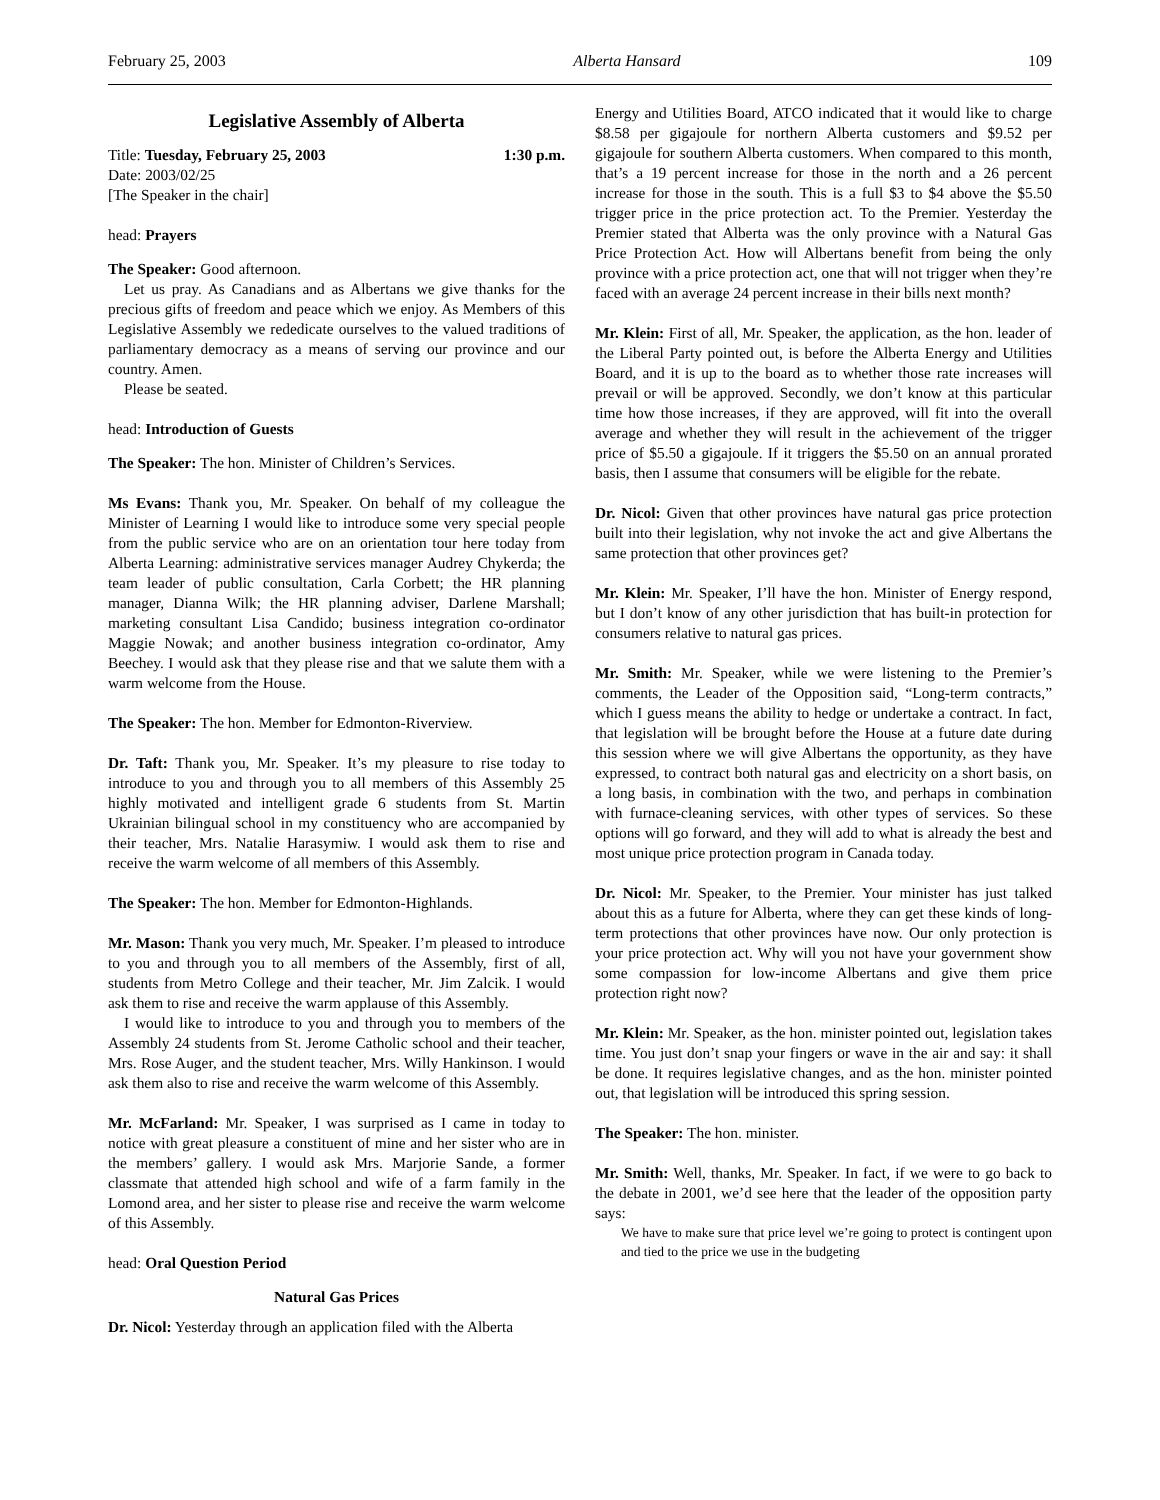February 25, 2003 Alberta Hansard 109
Legislative Assembly of Alberta
Title: Tuesday, February 25, 2003 1:30 p.m.
Date: 2003/02/25
[The Speaker in the chair]
head: Prayers
The Speaker: Good afternoon.
Let us pray. As Canadians and as Albertans we give thanks for the precious gifts of freedom and peace which we enjoy. As Members of this Legislative Assembly we rededicate ourselves to the valued traditions of parliamentary democracy as a means of serving our province and our country. Amen.
Please be seated.
head: Introduction of Guests
The Speaker: The hon. Minister of Children’s Services.
Ms Evans: Thank you, Mr. Speaker. On behalf of my colleague the Minister of Learning I would like to introduce some very special people from the public service who are on an orientation tour here today from Alberta Learning: administrative services manager Audrey Chykerda; the team leader of public consultation, Carla Corbett; the HR planning manager, Dianna Wilk; the HR planning adviser, Darlene Marshall; marketing consultant Lisa Candido; business integration co-ordinator Maggie Nowak; and another business integration co-ordinator, Amy Beechey. I would ask that they please rise and that we salute them with a warm welcome from the House.
The Speaker: The hon. Member for Edmonton-Riverview.
Dr. Taft: Thank you, Mr. Speaker. It’s my pleasure to rise today to introduce to you and through you to all members of this Assembly 25 highly motivated and intelligent grade 6 students from St. Martin Ukrainian bilingual school in my constituency who are accompanied by their teacher, Mrs. Natalie Harasymiw. I would ask them to rise and receive the warm welcome of all members of this Assembly.
The Speaker: The hon. Member for Edmonton-Highlands.
Mr. Mason: Thank you very much, Mr. Speaker. I’m pleased to introduce to you and through you to all members of the Assembly, first of all, students from Metro College and their teacher, Mr. Jim Zalcik. I would ask them to rise and receive the warm applause of this Assembly.
I would like to introduce to you and through you to members of the Assembly 24 students from St. Jerome Catholic school and their teacher, Mrs. Rose Auger, and the student teacher, Mrs. Willy Hankinson. I would ask them also to rise and receive the warm welcome of this Assembly.
Mr. McFarland: Mr. Speaker, I was surprised as I came in today to notice with great pleasure a constituent of mine and her sister who are in the members’ gallery. I would ask Mrs. Marjorie Sande, a former classmate that attended high school and wife of a farm family in the Lomond area, and her sister to please rise and receive the warm welcome of this Assembly.
head: Oral Question Period
Natural Gas Prices
Dr. Nicol: Yesterday through an application filed with the Alberta
Energy and Utilities Board, ATCO indicated that it would like to charge $8.58 per gigajoule for northern Alberta customers and $9.52 per gigajoule for southern Alberta customers. When compared to this month, that’s a 19 percent increase for those in the north and a 26 percent increase for those in the south. This is a full $3 to $4 above the $5.50 trigger price in the price protection act. To the Premier. Yesterday the Premier stated that Alberta was the only province with a Natural Gas Price Protection Act. How will Albertans benefit from being the only province with a price protection act, one that will not trigger when they’re faced with an average 24 percent increase in their bills next month?
Mr. Klein: First of all, Mr. Speaker, the application, as the hon. leader of the Liberal Party pointed out, is before the Alberta Energy and Utilities Board, and it is up to the board as to whether those rate increases will prevail or will be approved. Secondly, we don’t know at this particular time how those increases, if they are approved, will fit into the overall average and whether they will result in the achievement of the trigger price of $5.50 a gigajoule. If it triggers the $5.50 on an annual prorated basis, then I assume that consumers will be eligible for the rebate.
Dr. Nicol: Given that other provinces have natural gas price protection built into their legislation, why not invoke the act and give Albertans the same protection that other provinces get?
Mr. Klein: Mr. Speaker, I’ll have the hon. Minister of Energy respond, but I don’t know of any other jurisdiction that has built-in protection for consumers relative to natural gas prices.
Mr. Smith: Mr. Speaker, while we were listening to the Premier’s comments, the Leader of the Opposition said, “Long-term contracts,” which I guess means the ability to hedge or undertake a contract. In fact, that legislation will be brought before the House at a future date during this session where we will give Albertans the opportunity, as they have expressed, to contract both natural gas and electricity on a short basis, on a long basis, in combination with the two, and perhaps in combination with furnace-cleaning services, with other types of services. So these options will go forward, and they will add to what is already the best and most unique price protection program in Canada today.
Dr. Nicol: Mr. Speaker, to the Premier. Your minister has just talked about this as a future for Alberta, where they can get these kinds of long-term protections that other provinces have now. Our only protection is your price protection act. Why will you not have your government show some compassion for low-income Albertans and give them price protection right now?
Mr. Klein: Mr. Speaker, as the hon. minister pointed out, legislation takes time. You just don’t snap your fingers or wave in the air and say: it shall be done. It requires legislative changes, and as the hon. minister pointed out, that legislation will be introduced this spring session.
The Speaker: The hon. minister.
Mr. Smith: Well, thanks, Mr. Speaker. In fact, if we were to go back to the debate in 2001, we’d see here that the leader of the opposition party says:
We have to make sure that price level we’re going to protect is contingent upon and tied to the price we use in the budgeting